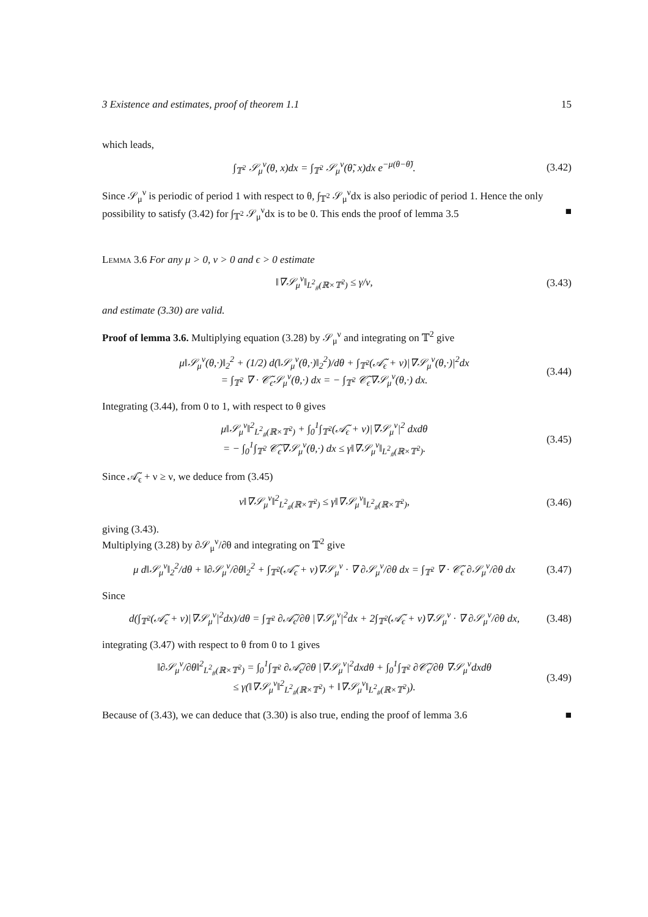3 Existence and estimates, proof of theorem 1.1 15
which leads,
∫<sub>𝕋<sup>2</sup></sub> 𝒮<sub>μ</sub><sup>ν</sup>(θ, x)dx = ∫<sub>𝕋<sup>2</sup></sub> 𝒮<sub>μ</sub><sup>ν</sup>(θ̃, x)dx e<sup>−μ(θ−θ̃)</sup>.
(3.42)
Since 𝒮<sub>μ</sub><sup>ν</sup> is periodic of period 1 with respect to θ, ∫<sub>𝕋<sup>2</sup></sub> 𝒮<sub>μ</sub><sup>ν</sup>dx is also periodic of period 1. Hence the only possibility to satisfy (3.42) for ∫<sub>𝕋<sup>2</sup></sub> 𝒮<sub>μ</sub><sup>ν</sup>dx is to be 0. This ends the proof of lemma 3.5 ■
Lemma 3.6 For any μ > 0, ν > 0 and ϵ > 0 estimate
‖∇𝒮<sub>μ</sub><sup>ν</sup>‖<sub>L<sup>2</sup><sub>#</sub>(ℝ×𝕋<sup>2</sup>)</sub> ≤ γ/ν, (3.43)
and estimate (3.30) are valid.
Proof of lemma 3.6. Multiplying equation (3.28) by 𝒮<sub>μ</sub><sup>ν</sup> and integrating on 𝕋<sup>2</sup> give
μ‖𝒮<sub>μ</sub><sup>ν</sup>(θ,·)‖<sub>2</sub><sup>2</sup> + (1/2) d(‖𝒮<sub>μ</sub><sup>ν</sup>(θ,·)‖<sub>2</sub><sup>2</sup>)/dθ + ∫<sub>𝕋<sup>2</sup></sub>(𝒜̃<sub>ϵ</sub> + ν)|∇𝒮<sub>μ</sub><sup>ν</sup>(θ,·)|<sup>2</sup>dx
= ∫<sub>𝕋<sup>2</sup></sub> ∇ · 𝒞̃<sub>ϵ</sub>𝒮<sub>μ</sub><sup>ν</sup>(θ,·) dx = − ∫<sub>𝕋<sup>2</sup></sub> 𝒞̃<sub>ϵ</sub>∇𝒮<sub>μ</sub><sup>ν</sup>(θ,·) dx.
(3.44)
Integrating (3.44), from 0 to 1, with respect to θ gives
μ‖𝒮<sub>μ</sub><sup>ν</sup>‖<sup>2</sup><sub>L<sup>2</sup><sub>#</sub>(ℝ×𝕋<sup>2</sup>)</sub> + ∫<sub>0</sub><sup>1</sup>∫<sub>𝕋<sup>2</sup></sub>(𝒜̃<sub>ϵ</sub> + ν)|∇𝒮<sub>μ</sub><sup>ν</sup>|<sup>2</sup> dxdθ
= − ∫<sub>0</sub><sup>1</sup>∫<sub>𝕋<sup>2</sup></sub> 𝒞̃<sub>ϵ</sub>∇𝒮<sub>μ</sub><sup>ν</sup>(θ,·) dx ≤ γ‖∇𝒮<sub>μ</sub><sup>ν</sup>‖<sub>L<sup>2</sup><sub>#</sub>(ℝ×𝕋<sup>2</sup>)</sub>.
(3.45)
Since 𝒜̃<sub>ϵ</sub> + ν ≥ ν, we deduce from (3.45)
ν‖∇𝒮<sub>μ</sub><sup>ν</sup>‖<sup>2</sup><sub>L<sup>2</sup><sub>#</sub>(ℝ×𝕋<sup>2</sup>)</sub> ≤ γ‖∇𝒮<sub>μ</sub><sup>ν</sup>‖<sub>L<sup>2</sup><sub>#</sub>(ℝ×𝕋<sup>2</sup>)</sub>,
(3.46)
giving (3.43).
Multiplying (3.28) by ∂𝒮<sub>μ</sub><sup>ν</sup>/∂θ and integrating on 𝕋<sup>2</sup> give
μ d‖𝒮<sub>μ</sub><sup>ν</sup>‖<sub>2</sub><sup>2</sup>/dθ + ‖∂𝒮<sub>μ</sub><sup>ν</sup>/∂θ‖<sub>2</sub><sup>2</sup> + ∫<sub>𝕋<sup>2</sup></sub>(𝒜̃<sub>ϵ</sub> + ν)∇𝒮<sub>μ</sub><sup>ν</sup> · ∇ ∂𝒮<sub>μ</sub><sup>ν</sup>/∂θ dx = ∫<sub>𝕋<sup>2</sup></sub> ∇ · 𝒞̃<sub>ϵ</sub> ∂𝒮<sub>μ</sub><sup>ν</sup>/∂θ dx
(3.47)
Since
d(∫<sub>𝕋<sup>2</sup></sub>(𝒜̃<sub>ϵ</sub> + ν)|∇𝒮<sub>μ</sub><sup>ν</sup>|<sup>2</sup>dx)/dθ = ∫<sub>𝕋<sup>2</sup></sub> ∂𝒜̃<sub>ϵ</sub>/∂θ |∇𝒮<sub>μ</sub><sup>ν</sup>|<sup>2</sup>dx + 2∫<sub>𝕋<sup>2</sup></sub>(𝒜̃<sub>ϵ</sub> + ν)∇𝒮<sub>μ</sub><sup>ν</sup> · ∇ ∂𝒮<sub>μ</sub><sup>ν</sup>/∂θ dx,
(3.48)
integrating (3.47) with respect to θ from 0 to 1 gives
‖∂𝒮<sub>μ</sub><sup>ν</sup>/∂θ‖<sup>2</sup><sub>L<sup>2</sup><sub>#</sub>(ℝ×𝕋<sup>2</sup>)</sub> = ∫<sub>0</sub><sup>1</sup>∫<sub>𝕋<sup>2</sup></sub> ∂𝒜̃<sub>ϵ</sub>/∂θ |∇𝒮<sub>μ</sub><sup>ν</sup>|<sup>2</sup>dxdθ + ∫<sub>0</sub><sup>1</sup>∫<sub>𝕋<sup>2</sup></sub> ∂𝒞̃<sub>ϵ</sub>/∂θ ∇𝒮<sub>μ</sub><sup>ν</sup>dxdθ
≤ γ(‖∇𝒮<sub>μ</sub><sup>ν</sup>‖<sup>2</sup><sub>L<sup>2</sup><sub>#</sub>(ℝ×𝕋<sup>2</sup>)</sub> + ‖∇𝒮<sub>μ</sub><sup>ν</sup>‖<sub>L<sup>2</sup><sub>#</sub>(ℝ×𝕋<sup>2</sup>)</sub>).
(3.49)
Because of (3.43), we can deduce that (3.30) is also true, ending the proof of lemma 3.6 ■